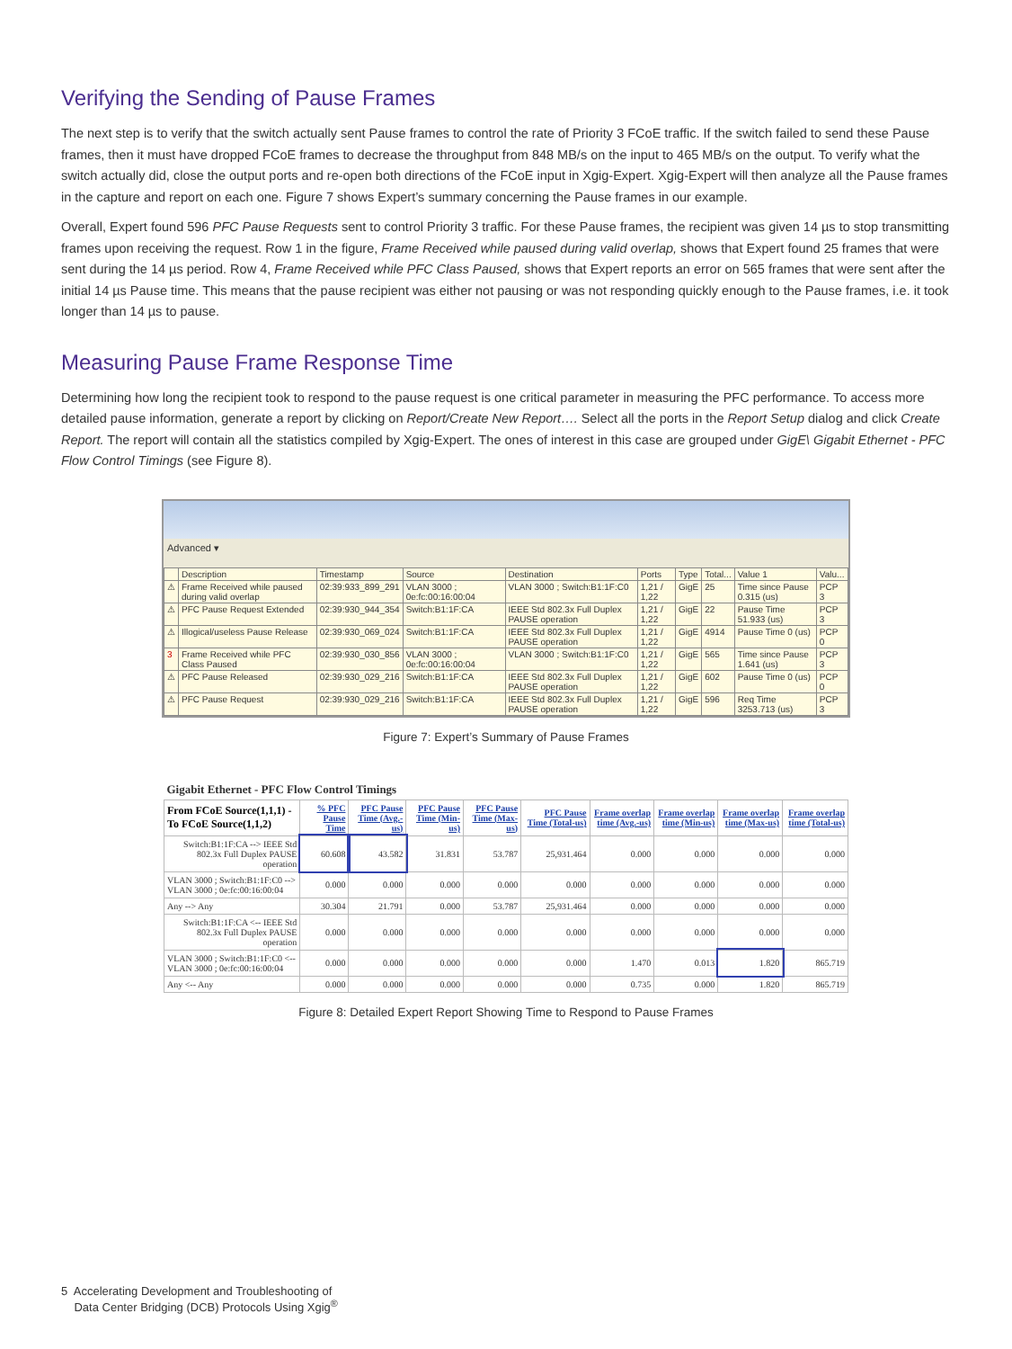Verifying the Sending of Pause Frames
The next step is to verify that the switch actually sent Pause frames to control the rate of Priority 3 FCoE traffic. If the switch failed to send these Pause frames, then it must have dropped FCoE frames to decrease the throughput from 848 MB/s on the input to 465 MB/s on the output. To verify what the switch actually did, close the output ports and re-open both directions of the FCoE input in Xgig-Expert. Xgig-Expert will then analyze all the Pause frames in the capture and report on each one. Figure 7 shows Expert’s summary concerning the Pause frames in our example.
Overall, Expert found 596 PFC Pause Requests sent to control Priority 3 traffic. For these Pause frames, the recipient was given 14 µs to stop transmitting frames upon receiving the request. Row 1 in the figure, Frame Received while paused during valid overlap, shows that Expert found 25 frames that were sent during the 14 µs period. Row 4, Frame Received while PFC Class Paused, shows that Expert reports an error on 565 frames that were sent after the initial 14 µs Pause time. This means that the pause recipient was either not pausing or was not responding quickly enough to the Pause frames, i.e. it took longer than 14 µs to pause.
Measuring Pause Frame Response Time
Determining how long the recipient took to respond to the pause request is one critical parameter in measuring the PFC performance. To access more detailed pause information, generate a report by clicking on Report/Create New Report…. Select all the ports in the Report Setup dialog and click Create Report. The report will contain all the statistics compiled by Xgig-Expert. The ones of interest in this case are grouped under GigE\ Gigabit Ethernet - PFC Flow Control Timings (see Figure 8).
Advanced ▾
| | Description | Timestamp | Source | Destination | Ports | Type | Total... | Value 1 | Valu... |
| --- | --- | --- | --- | --- | --- | --- | --- | --- | --- |
| ⚠ | Frame Received while paused during valid overlap | 02:39:933_899_291 | VLAN 3000 ; 0e:fc:00:16:00:04 | VLAN 3000 ; Switch:B1:1F:C0 | 1,21 / 1,22 | GigE | 25 | Time since Pause 0.315 (us) | PCP 3 |
| ⚠ | PFC Pause Request Extended | 02:39:930_944_354 | Switch:B1:1F:CA | IEEE Std 802.3x Full Duplex PAUSE operation | 1,21 / 1,22 | GigE | 22 | Pause Time 51.933 (us) | PCP 3 |
| ⚠ | Illogical/useless Pause Release | 02:39:930_069_024 | Switch:B1:1F:CA | IEEE Std 802.3x Full Duplex PAUSE operation | 1,21 / 1,22 | GigE | 4914 | Pause Time 0 (us) | PCP 0 |
| 3 | Frame Received while PFC Class Paused | 02:39:930_030_856 | VLAN 3000 ; 0e:fc:00:16:00:04 | VLAN 3000 ; Switch:B1:1F:C0 | 1,21 / 1,22 | GigE | 565 | Time since Pause 1.641 (us) | PCP 3 |
| ⚠ | PFC Pause Released | 02:39:930_029_216 | Switch:B1:1F:CA | IEEE Std 802.3x Full Duplex PAUSE operation | 1,21 / 1,22 | GigE | 602 | Pause Time 0 (us) | PCP 0 |
| ⚠ | PFC Pause Request | 02:39:930_029_216 | Switch:B1:1F:CA | IEEE Std 802.3x Full Duplex PAUSE operation | 1,21 / 1,22 | GigE | 596 | Req Time 3253.713 (us) | PCP 3 |
Figure 7: Expert’s Summary of Pause Frames
| Gigabit Ethernet - PFC Flow Control Timings | | | | | | | | | |
| From FCoE Source(1,1,1) - To FCoE Source(1,1,2) | % PFC Pause Time | PFC Pause Time (Avg.-us) | PFC Pause Time (Min-us) | PFC Pause Time (Max-us) | PFC Pause Time (Total-us) | Frame overlap time (Avg.-us) | Frame overlap time (Min-us) | Frame overlap time (Max-us) | Frame overlap time (Total-us) |
| Switch:B1:1F:CA --> IEEE Std 802.3x Full Duplex PAUSE operation | 60.608 | 43.582 | 31.831 | 53.787 | 25,931.464 | 0.000 | 0.000 | 0.000 | 0.000 |
| VLAN 3000 ; Switch:B1:1F:C0 --> VLAN 3000 ; 0e:fc:00:16:00:04 | 0.000 | 0.000 | 0.000 | 0.000 | 0.000 | 0.000 | 0.000 | 0.000 | 0.000 |
| Any --> Any | 30.304 | 21.791 | 0.000 | 53.787 | 25,931.464 | 0.000 | 0.000 | 0.000 | 0.000 |
| Switch:B1:1F:CA <-- IEEE Std 802.3x Full Duplex PAUSE operation | 0.000 | 0.000 | 0.000 | 0.000 | 0.000 | 0.000 | 0.000 | 0.000 | 0.000 |
| VLAN 3000 ; Switch:B1:1F:C0 <-- VLAN 3000 ; 0e:fc:00:16:00:04 | 0.000 | 0.000 | 0.000 | 0.000 | 0.000 | 1.470 | 0.013 | 1.820 | 865.719 |
| Any <-- Any | 0.000 | 0.000 | 0.000 | 0.000 | 0.000 | 0.735 | 0.000 | 1.820 | 865.719 |
Figure 8: Detailed Expert Report Showing Time to Respond to Pause Frames
5 Accelerating Development and Troubleshooting of
Data Center Bridging (DCB) Protocols Using Xgig<sup>®</sup>